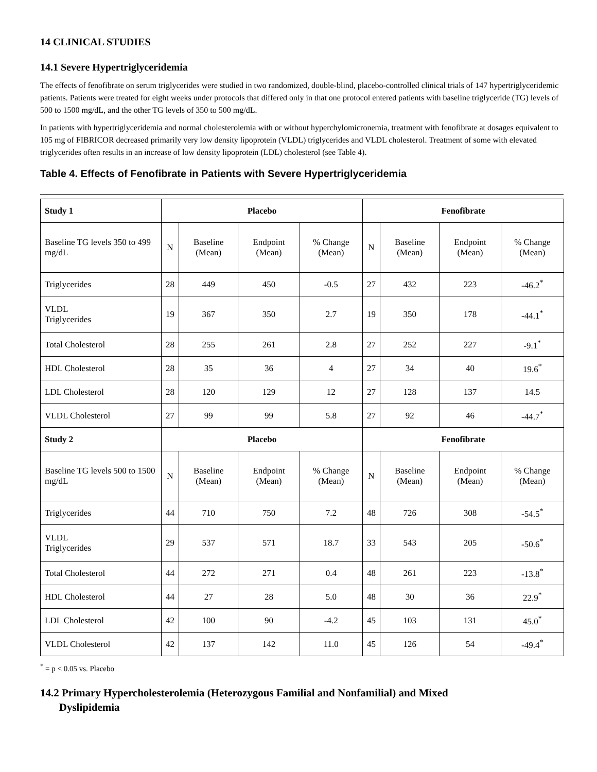14 CLINICAL STUDIES
14.1 Severe Hypertriglyceridemia
The effects of fenofibrate on serum triglycerides were studied in two randomized, double-blind, placebo-controlled clinical trials of 147 hypertriglyceridemic patients. Patients were treated for eight weeks under protocols that differed only in that one protocol entered patients with baseline triglyceride (TG) levels of 500 to 1500 mg/dL, and the other TG levels of 350 to 500 mg/dL.
In patients with hypertriglyceridemia and normal cholesterolemia with or without hyperchylomicronemia, treatment with fenofibrate at dosages equivalent to 105 mg of FIBRICOR decreased primarily very low density lipoprotein (VLDL) triglycerides and VLDL cholesterol. Treatment of some with elevated triglycerides often results in an increase of low density lipoprotein (LDL) cholesterol (see Table 4).
Table 4. Effects of Fenofibrate in Patients with Severe Hypertriglyceridemia
| Study 1 | Placebo | | | | Fenofibrate | | | |
| Baseline TG levels 350 to 499 mg/dL | N | Baseline (Mean) | Endpoint (Mean) | % Change (Mean) | N | Baseline (Mean) | Endpoint (Mean) | % Change (Mean) |
| Triglycerides | 28 | 449 | 450 | -0.5 | 27 | 432 | 223 | -46.2<sup>*</sup> |
| VLDL Triglycerides | 19 | 367 | 350 | 2.7 | 19 | 350 | 178 | -44.1<sup>*</sup> |
| Total Cholesterol | 28 | 255 | 261 | 2.8 | 27 | 252 | 227 | -9.1<sup>*</sup> |
| HDL Cholesterol | 28 | 35 | 36 | 4 | 27 | 34 | 40 | 19.6<sup>*</sup> |
| LDL Cholesterol | 28 | 120 | 129 | 12 | 27 | 128 | 137 | 14.5 |
| VLDL Cholesterol | 27 | 99 | 99 | 5.8 | 27 | 92 | 46 | -44.7<sup>*</sup> |
| Study 2 | Placebo | | | | Fenofibrate | | | |
| Baseline TG levels 500 to 1500 mg/dL | N | Baseline (Mean) | Endpoint (Mean) | % Change (Mean) | N | Baseline (Mean) | Endpoint (Mean) | % Change (Mean) |
| Triglycerides | 44 | 710 | 750 | 7.2 | 48 | 726 | 308 | -54.5<sup>*</sup> |
| VLDL Triglycerides | 29 | 537 | 571 | 18.7 | 33 | 543 | 205 | -50.6<sup>*</sup> |
| Total Cholesterol | 44 | 272 | 271 | 0.4 | 48 | 261 | 223 | -13.8<sup>*</sup> |
| HDL Cholesterol | 44 | 27 | 28 | 5.0 | 48 | 30 | 36 | 22.9<sup>*</sup> |
| LDL Cholesterol | 42 | 100 | 90 | -4.2 | 45 | 103 | 131 | 45.0<sup>*</sup> |
| VLDL Cholesterol | 42 | 137 | 142 | 11.0 | 45 | 126 | 54 | -49.4<sup>*</sup> |
<sup>*</sup> = p < 0.05 vs. Placebo
14.2 Primary Hypercholesterolemia (Heterozygous Familial and Nonfamilial) and Mixed
Dyslipidemia